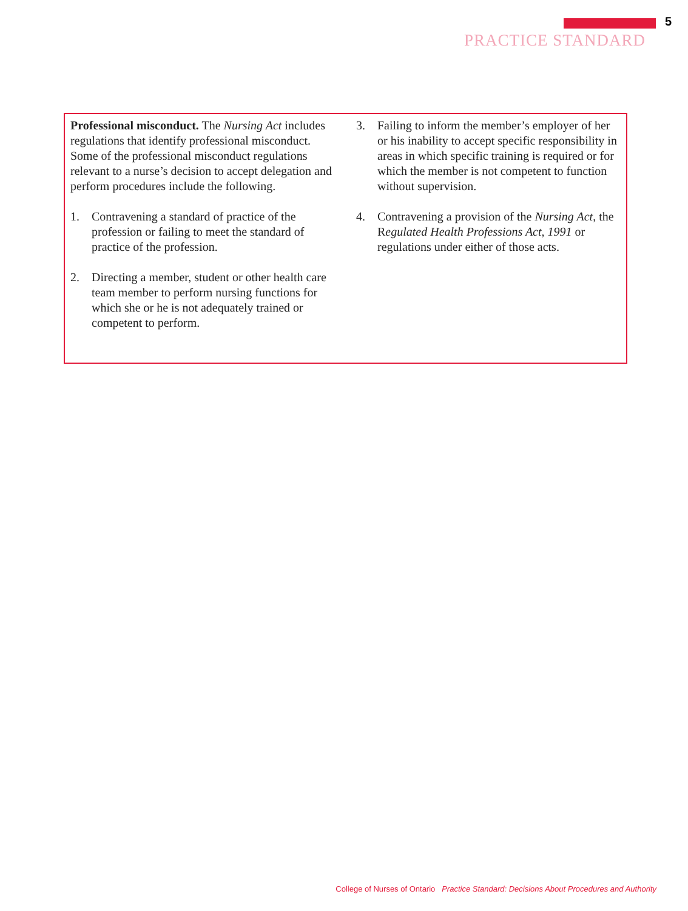5
PRACTICE STANDARD
Professional misconduct. The Nursing Act includes regulations that identify professional misconduct. Some of the professional misconduct regulations relevant to a nurse’s decision to accept delegation and perform procedures include the following.
1. Contravening a standard of practice of the profession or failing to meet the standard of practice of the profession.
2. Directing a member, student or other health care team member to perform nursing functions for which she or he is not adequately trained or competent to perform.
3. Failing to inform the member’s employer of her or his inability to accept specific responsibility in areas in which specific training is required or for which the member is not competent to function without supervision.
4. Contravening a provision of the Nursing Act, the Regulated Health Professions Act, 1991 or regulations under either of those acts.
College of Nurses of Ontario Practice Standard: Decisions About Procedures and Authority